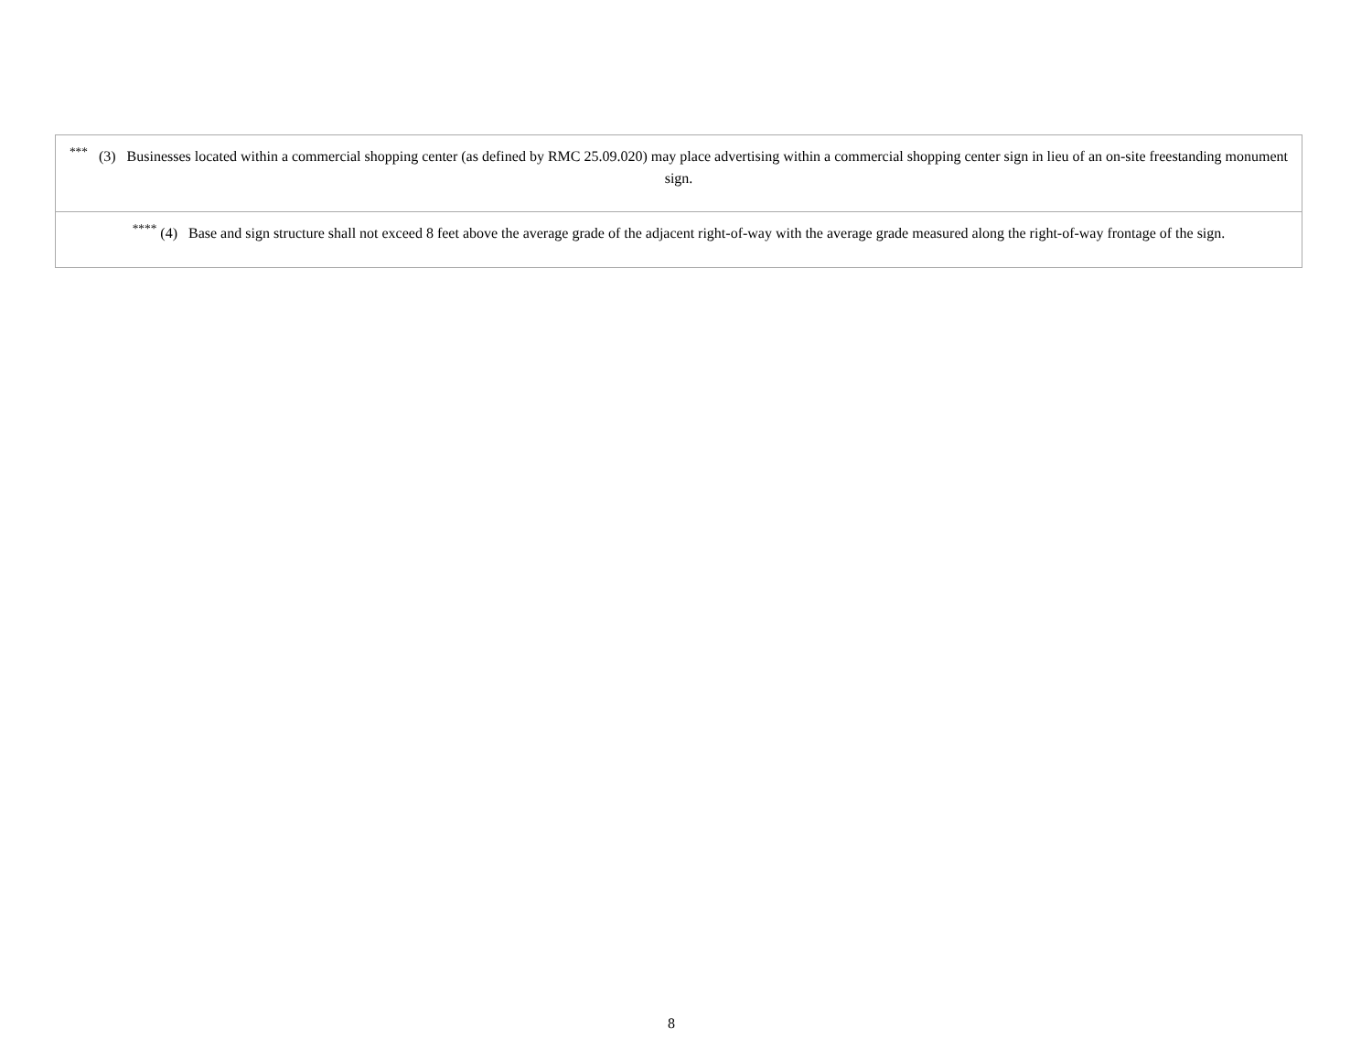| <sup>***</sup> (3) Businesses located within a commercial shopping center (as defined by RMC 25.09.020) may place advertising within a commercial shopping center sign in lieu of an on-site freestanding monument sign. |
| <sup>****</sup> (4) Base and sign structure shall not exceed 8 feet above the average grade of the adjacent right-of-way with the average grade measured along the right-of-way frontage of the sign. |
8